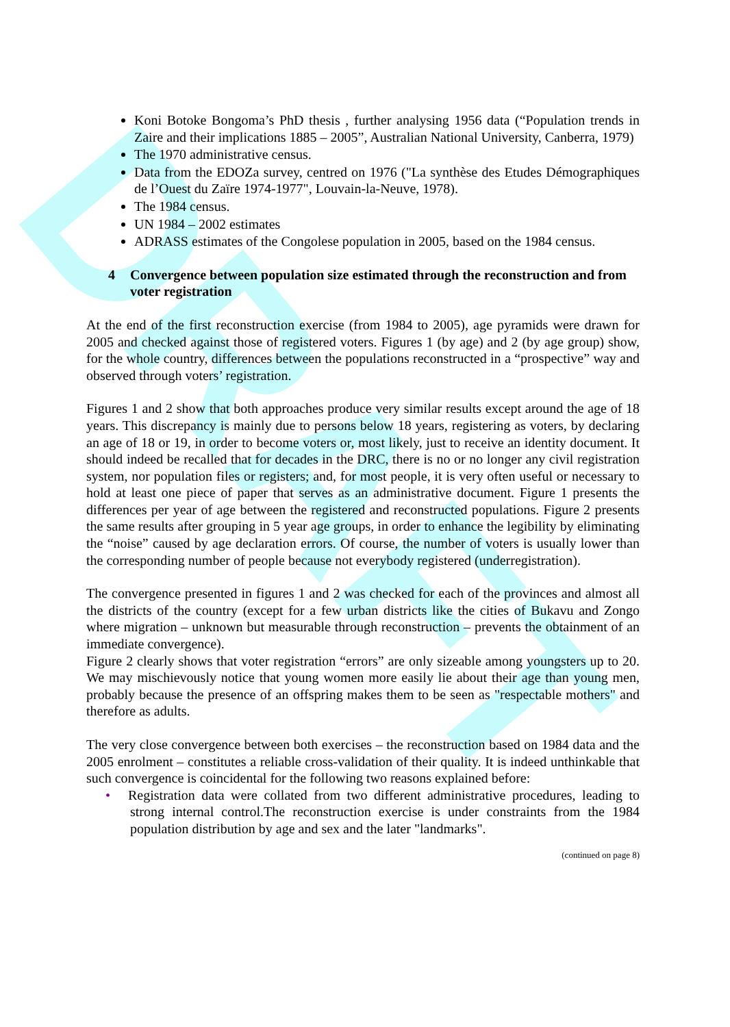DRAFT
Koni Botoke Bongoma’s PhD thesis , further analysing 1956 data (“Population trends in Zaire and their implications 1885 – 2005”, Australian National University, Canberra, 1979)
The 1970 administrative census.
Data from the EDOZa survey, centred on 1976 ("La synthèse des Etudes Démographiques de l’Ouest du Zaïre 1974-1977", Louvain-la-Neuve, 1978).
The 1984 census.
UN 1984 – 2002 estimates
ADRASS estimates of the Congolese population in 2005, based on the 1984 census.
4 Convergence between population size estimated through the reconstruction and from voter registration
At the end of the first reconstruction exercise (from 1984 to 2005), age pyramids were drawn for 2005 and checked against those of registered voters. Figures 1 (by age) and 2 (by age group) show, for the whole country, differences between the populations reconstructed in a “prospective” way and observed through voters’ registration.
Figures 1 and 2 show that both approaches produce very similar results except around the age of 18 years. This discrepancy is mainly due to persons below 18 years, registering as voters, by declaring an age of 18 or 19, in order to become voters or, most likely, just to receive an identity document. It should indeed be recalled that for decades in the DRC, there is no or no longer any civil registration system, nor population files or registers; and, for most people, it is very often useful or necessary to hold at least one piece of paper that serves as an administrative document. Figure 1 presents the differences per year of age between the registered and reconstructed populations. Figure 2 presents the same results after grouping in 5 year age groups, in order to enhance the legibility by eliminating the “noise” caused by age declaration errors. Of course, the number of voters is usually lower than the corresponding number of people because not everybody registered (underregistration).
The convergence presented in figures 1 and 2 was checked for each of the provinces and almost all the districts of the country (except for a few urban districts like the cities of Bukavu and Zongo where migration – unknown but measurable through reconstruction – prevents the obtainment of an immediate convergence).
Figure 2 clearly shows that voter registration “errors” are only sizeable among youngsters up to 20. We may mischievously notice that young women more easily lie about their age than young men, probably because the presence of an offspring makes them to be seen as "respectable mothers" and therefore as adults.
The very close convergence between both exercises – the reconstruction based on 1984 data and the 2005 enrolment – constitutes a reliable cross-validation of their quality. It is indeed unthinkable that such convergence is coincidental for the following two reasons explained before:
• Registration data were collated from two different administrative procedures, leading to strong internal control.The reconstruction exercise is under constraints from the 1984 population distribution by age and sex and the later "landmarks".
(continued on page 8)